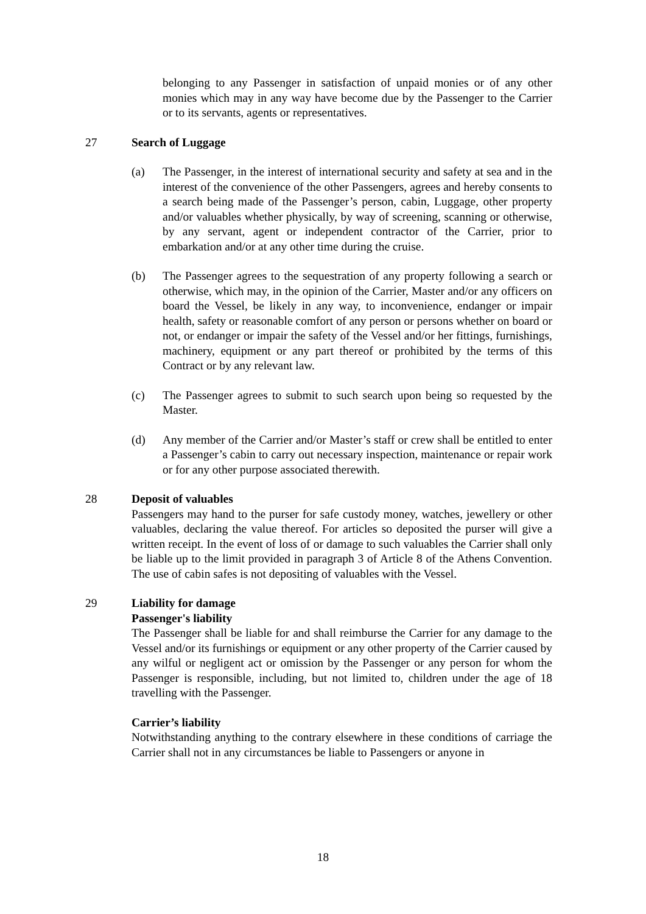belonging to any Passenger in satisfaction of unpaid monies or of any other monies which may in any way have become due by the Passenger to the Carrier or to its servants, agents or representatives.
27 Search of Luggage
(a) The Passenger, in the interest of international security and safety at sea and in the interest of the convenience of the other Passengers, agrees and hereby consents to a search being made of the Passenger’s person, cabin, Luggage, other property and/or valuables whether physically, by way of screening, scanning or otherwise, by any servant, agent or independent contractor of the Carrier, prior to embarkation and/or at any other time during the cruise.
(b) The Passenger agrees to the sequestration of any property following a search or otherwise, which may, in the opinion of the Carrier, Master and/or any officers on board the Vessel, be likely in any way, to inconvenience, endanger or impair health, safety or reasonable comfort of any person or persons whether on board or not, or endanger or impair the safety of the Vessel and/or her fittings, furnishings, machinery, equipment or any part thereof or prohibited by the terms of this Contract or by any relevant law.
(c) The Passenger agrees to submit to such search upon being so requested by the Master.
(d) Any member of the Carrier and/or Master’s staff or crew shall be entitled to enter a Passenger’s cabin to carry out necessary inspection, maintenance or repair work or for any other purpose associated therewith.
28 Deposit of valuables
Passengers may hand to the purser for safe custody money, watches, jewellery or other valuables, declaring the value thereof. For articles so deposited the purser will give a written receipt. In the event of loss of or damage to such valuables the Carrier shall only be liable up to the limit provided in paragraph 3 of Article 8 of the Athens Convention. The use of cabin safes is not depositing of valuables with the Vessel.
29 Liability for damage
Passenger's liability
The Passenger shall be liable for and shall reimburse the Carrier for any damage to the Vessel and/or its furnishings or equipment or any other property of the Carrier caused by any wilful or negligent act or omission by the Passenger or any person for whom the Passenger is responsible, including, but not limited to, children under the age of 18 travelling with the Passenger.
Carrier’s liability
Notwithstanding anything to the contrary elsewhere in these conditions of carriage the Carrier shall not in any circumstances be liable to Passengers or anyone in
18